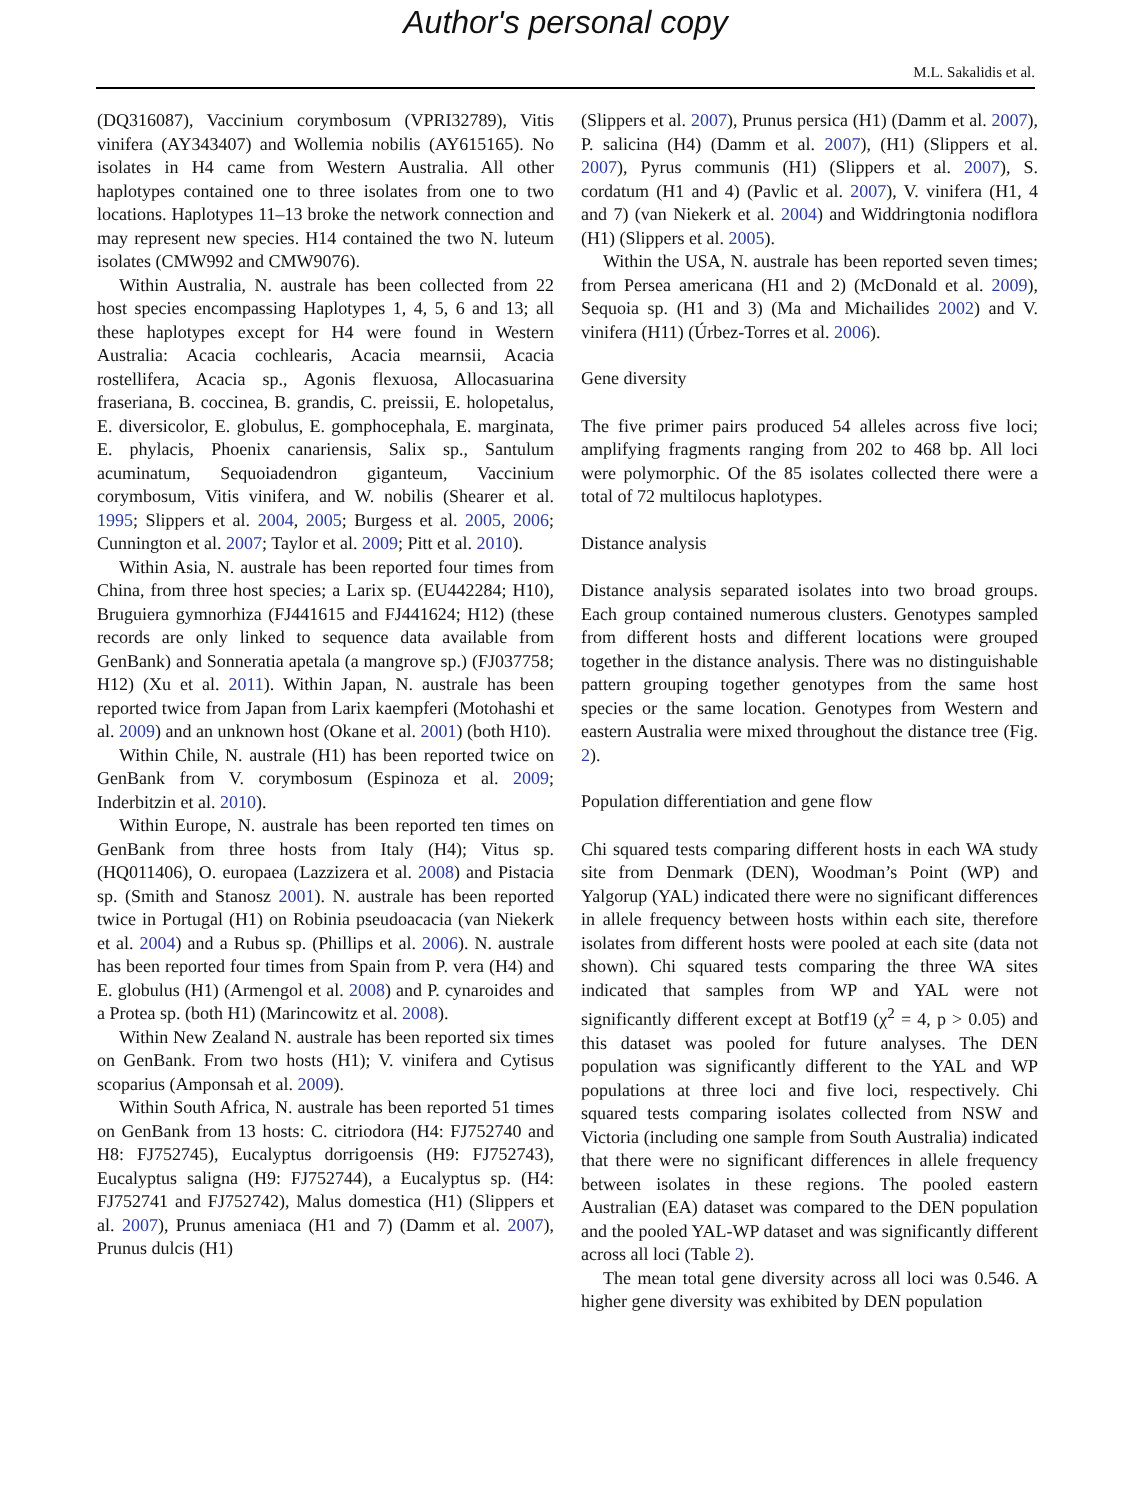Author's personal copy
M.L. Sakalidis et al.
(DQ316087), Vaccinium corymbosum (VPRI32789), Vitis vinifera (AY343407) and Wollemia nobilis (AY615165). No isolates in H4 came from Western Australia. All other haplotypes contained one to three isolates from one to two locations. Haplotypes 11–13 broke the network connection and may represent new species. H14 contained the two N. luteum isolates (CMW992 and CMW9076).
Within Australia, N. australe has been collected from 22 host species encompassing Haplotypes 1, 4, 5, 6 and 13; all these haplotypes except for H4 were found in Western Australia: Acacia cochlearis, Acacia mearnsii, Acacia rostellifera, Acacia sp., Agonis flexuosa, Allocasuarina fraseriana, B. coccinea, B. grandis, C. preissii, E. holopetalus, E. diversicolor, E. globulus, E. gomphocephala, E. marginata, E. phylacis, Phoenix canariensis, Salix sp., Santulum acuminatum, Sequoiadendron giganteum, Vaccinium corymbosum, Vitis vinifera, and W. nobilis (Shearer et al. 1995; Slippers et al. 2004, 2005; Burgess et al. 2005, 2006; Cunnington et al. 2007; Taylor et al. 2009; Pitt et al. 2010).
Within Asia, N. australe has been reported four times from China, from three host species; a Larix sp. (EU442284; H10), Bruguiera gymnorhiza (FJ441615 and FJ441624; H12) (these records are only linked to sequence data available from GenBank) and Sonneratia apetala (a mangrove sp.) (FJ037758; H12) (Xu et al. 2011). Within Japan, N. australe has been reported twice from Japan from Larix kaempferi (Motohashi et al. 2009) and an unknown host (Okane et al. 2001) (both H10).
Within Chile, N. australe (H1) has been reported twice on GenBank from V. corymbosum (Espinoza et al. 2009; Inderbitzin et al. 2010).
Within Europe, N. australe has been reported ten times on GenBank from three hosts from Italy (H4); Vitus sp. (HQ011406), O. europaea (Lazzizera et al. 2008) and Pistacia sp. (Smith and Stanosz 2001). N. australe has been reported twice in Portugal (H1) on Robinia pseudoacacia (van Niekerk et al. 2004) and a Rubus sp. (Phillips et al. 2006). N. australe has been reported four times from Spain from P. vera (H4) and E. globulus (H1) (Armengol et al. 2008) and P. cynaroides and a Protea sp. (both H1) (Marincowitz et al. 2008).
Within New Zealand N. australe has been reported six times on GenBank. From two hosts (H1); V. vinifera and Cytisus scoparius (Amponsah et al. 2009).
Within South Africa, N. australe has been reported 51 times on GenBank from 13 hosts: C. citriodora (H4: FJ752740 and H8: FJ752745), Eucalyptus dorrigoensis (H9: FJ752743), Eucalyptus saligna (H9: FJ752744), a Eucalyptus sp. (H4: FJ752741 and FJ752742), Malus domestica (H1) (Slippers et al. 2007), Prunus ameniaca (H1 and 7) (Damm et al. 2007), Prunus dulcis (H1)
(Slippers et al. 2007), Prunus persica (H1) (Damm et al. 2007), P. salicina (H4) (Damm et al. 2007), (H1) (Slippers et al. 2007), Pyrus communis (H1) (Slippers et al. 2007), S. cordatum (H1 and 4) (Pavlic et al. 2007), V. vinifera (H1, 4 and 7) (van Niekerk et al. 2004) and Widdringtonia nodiflora (H1) (Slippers et al. 2005).
Within the USA, N. australe has been reported seven times; from Persea americana (H1 and 2) (McDonald et al. 2009), Sequoia sp. (H1 and 3) (Ma and Michailides 2002) and V. vinifera (H11) (Úrbez-Torres et al. 2006).
Gene diversity
The five primer pairs produced 54 alleles across five loci; amplifying fragments ranging from 202 to 468 bp. All loci were polymorphic. Of the 85 isolates collected there were a total of 72 multilocus haplotypes.
Distance analysis
Distance analysis separated isolates into two broad groups. Each group contained numerous clusters. Genotypes sampled from different hosts and different locations were grouped together in the distance analysis. There was no distinguishable pattern grouping together genotypes from the same host species or the same location. Genotypes from Western and eastern Australia were mixed throughout the distance tree (Fig. 2).
Population differentiation and gene flow
Chi squared tests comparing different hosts in each WA study site from Denmark (DEN), Woodman’s Point (WP) and Yalgorup (YAL) indicated there were no significant differences in allele frequency between hosts within each site, therefore isolates from different hosts were pooled at each site (data not shown). Chi squared tests comparing the three WA sites indicated that samples from WP and YAL were not significantly different except at Botf19 (χ<sup>2</sup> = 4, p > 0.05) and this dataset was pooled for future analyses. The DEN population was significantly different to the YAL and WP populations at three loci and five loci, respectively. Chi squared tests comparing isolates collected from NSW and Victoria (including one sample from South Australia) indicated that there were no significant differences in allele frequency between isolates in these regions. The pooled eastern Australian (EA) dataset was compared to the DEN population and the pooled YAL-WP dataset and was significantly different across all loci (Table 2).
The mean total gene diversity across all loci was 0.546. A higher gene diversity was exhibited by DEN population